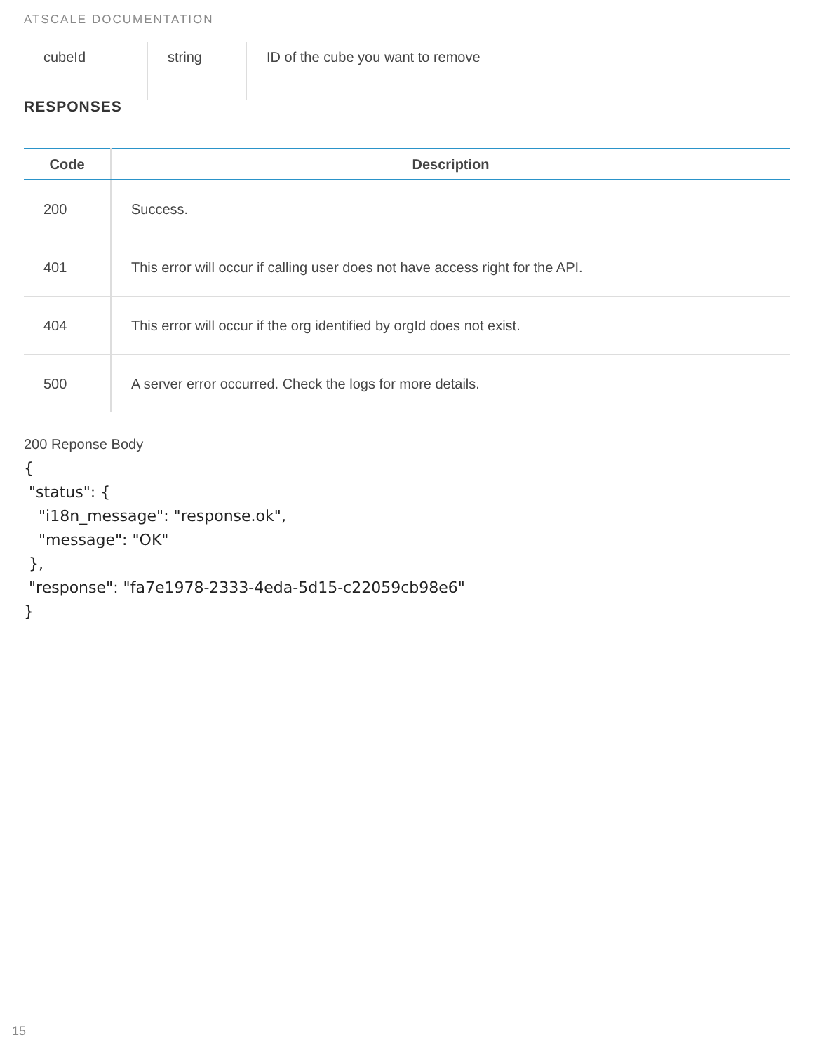ATSCALE DOCUMENTATION
| cubeId | string | ID of the cube you want to remove |
RESPONSES
| Code | Description |
| --- | --- |
| 200 | Success. |
| 401 | This error will occur if calling user does not have access right for the API. |
| 404 | This error will occur if the org identified by orgId does not exist. |
| 500 | A server error occurred. Check the logs for more details. |
200 Reponse Body
{
 "status": {
   "i18n_message": "response.ok",
   "message": "OK"
 },
 "response": "fa7e1978-2333-4eda-5d15-c22059cb98e6"
}
15